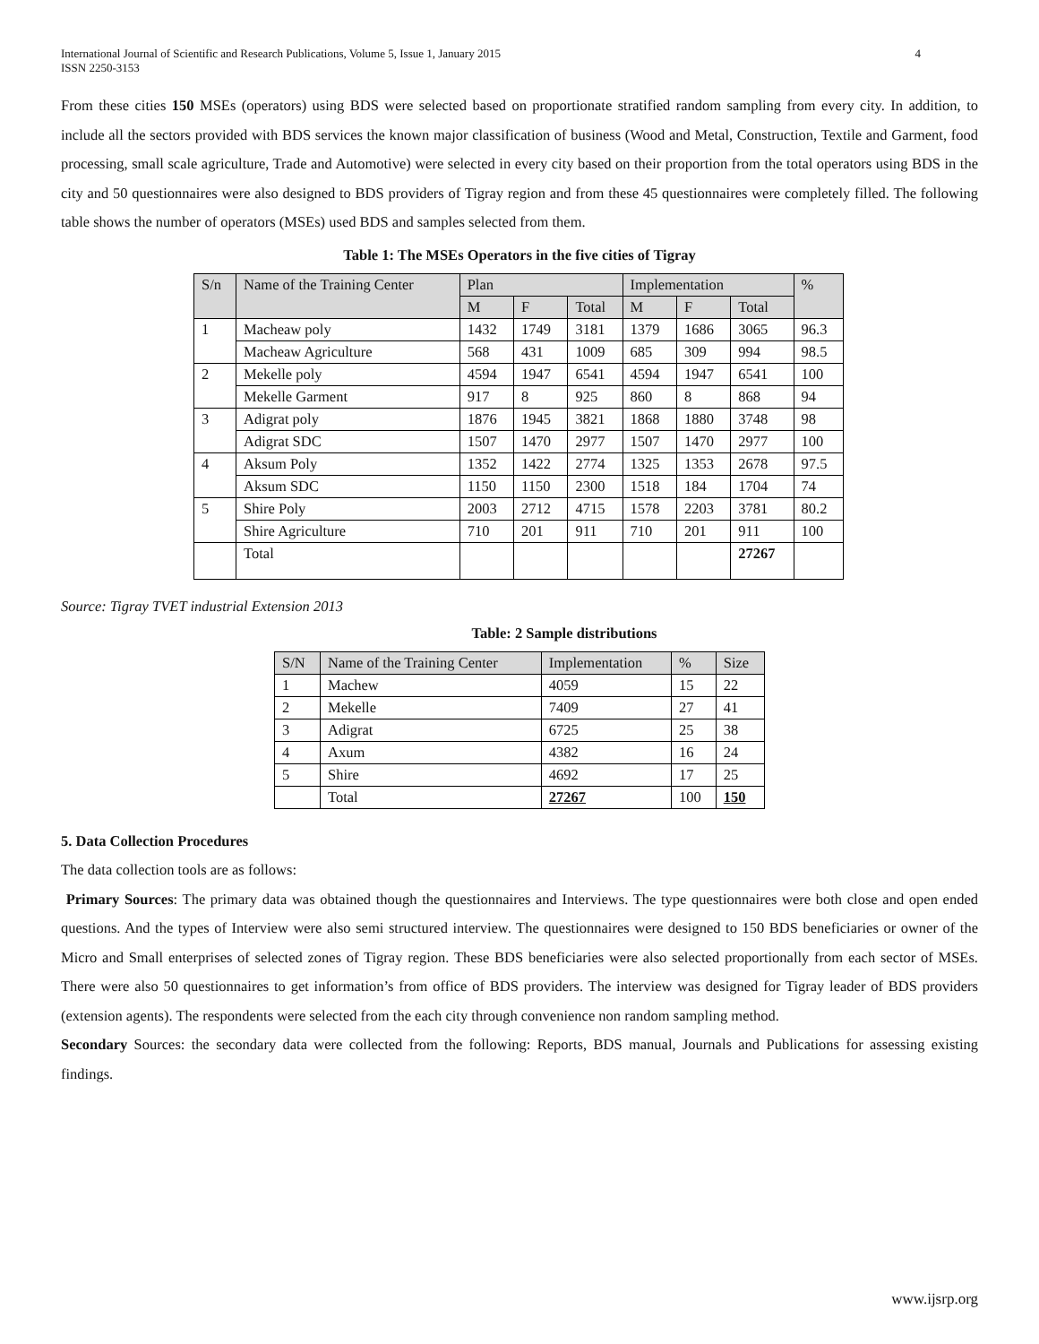International Journal of Scientific and Research Publications, Volume 5, Issue 1, January 2015
ISSN 2250-3153
4
From these cities 150 MSEs (operators) using BDS were selected based on proportionate stratified random sampling from every city. In addition, to include all the sectors provided with BDS services the known major classification of business (Wood and Metal, Construction, Textile and Garment, food processing, small scale agriculture, Trade and Automotive) were selected in every city based on their proportion from the total operators using BDS in the city and 50 questionnaires were also designed to BDS providers of Tigray region and from these 45 questionnaires were completely filled. The following table shows the number of operators (MSEs) used BDS and samples selected from them.
Table 1: The MSEs Operators in the five cities of Tigray
| S/n | Name of the Training Center | Plan | | | Implementation | | | % |
| --- | --- | --- | --- | --- | --- | --- | --- | --- |
| | | M | F | Total | M | F | Total | |
| 1 | Macheaw poly | 1432 | 1749 | 3181 | 1379 | 1686 | 3065 | 96.3 |
| | Macheaw Agriculture | 568 | 431 | 1009 | 685 | 309 | 994 | 98.5 |
| 2 | Mekelle poly | 4594 | 1947 | 6541 | 4594 | 1947 | 6541 | 100 |
| | Mekelle Garment | 917 | 8 | 925 | 860 | 8 | 868 | 94 |
| 3 | Adigrat poly | 1876 | 1945 | 3821 | 1868 | 1880 | 3748 | 98 |
| | Adigrat SDC | 1507 | 1470 | 2977 | 1507 | 1470 | 2977 | 100 |
| 4 | Aksum Poly | 1352 | 1422 | 2774 | 1325 | 1353 | 2678 | 97.5 |
| | Aksum SDC | 1150 | 1150 | 2300 | 1518 | 184 | 1704 | 74 |
| 5 | Shire Poly | 2003 | 2712 | 4715 | 1578 | 2203 | 3781 | 80.2 |
| | Shire Agriculture | 710 | 201 | 911 | 710 | 201 | 911 | 100 |
| | Total | | | | | | 27267 | |
Source: Tigray TVET industrial Extension 2013
Table: 2 Sample distributions
| S/N | Name of the Training Center | Implementation | % | Size |
| --- | --- | --- | --- | --- |
| 1 | Machew | 4059 | 15 | 22 |
| 2 | Mekelle | 7409 | 27 | 41 |
| 3 | Adigrat | 6725 | 25 | 38 |
| 4 | Axum | 4382 | 16 | 24 |
| 5 | Shire | 4692 | 17 | 25 |
| | Total | 27267 | 100 | 150 |
5. Data Collection Procedures
The data collection tools are as follows:
Primary Sources: The primary data was obtained though the questionnaires and Interviews. The type questionnaires were both close and open ended questions. And the types of Interview were also semi structured interview. The questionnaires were designed to 150 BDS beneficiaries or owner of the Micro and Small enterprises of selected zones of Tigray region. These BDS beneficiaries were also selected proportionally from each sector of MSEs. There were also 50 questionnaires to get information’s from office of BDS providers. The interview was designed for Tigray leader of BDS providers (extension agents). The respondents were selected from the each city through convenience non random sampling method.
Secondary Sources: the secondary data were collected from the following: Reports, BDS manual, Journals and Publications for assessing existing findings.
www.ijsrp.org